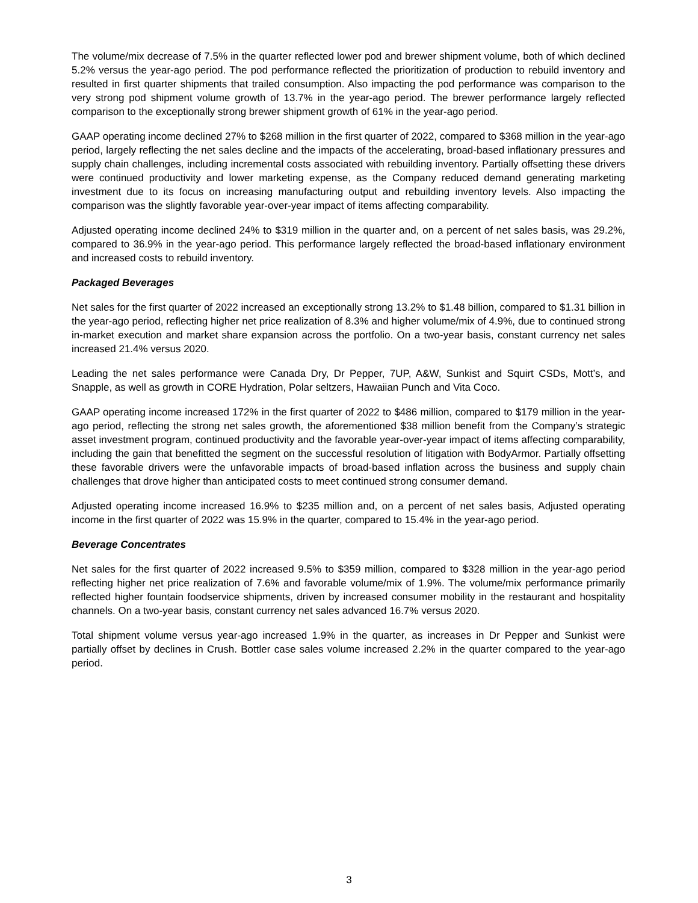The volume/mix decrease of 7.5% in the quarter reflected lower pod and brewer shipment volume, both of which declined 5.2% versus the year-ago period. The pod performance reflected the prioritization of production to rebuild inventory and resulted in first quarter shipments that trailed consumption. Also impacting the pod performance was comparison to the very strong pod shipment volume growth of 13.7% in the year-ago period. The brewer performance largely reflected comparison to the exceptionally strong brewer shipment growth of 61% in the year-ago period.
GAAP operating income declined 27% to $268 million in the first quarter of 2022, compared to $368 million in the year-ago period, largely reflecting the net sales decline and the impacts of the accelerating, broad-based inflationary pressures and supply chain challenges, including incremental costs associated with rebuilding inventory. Partially offsetting these drivers were continued productivity and lower marketing expense, as the Company reduced demand generating marketing investment due to its focus on increasing manufacturing output and rebuilding inventory levels. Also impacting the comparison was the slightly favorable year-over-year impact of items affecting comparability.
Adjusted operating income declined 24% to $319 million in the quarter and, on a percent of net sales basis, was 29.2%, compared to 36.9% in the year-ago period. This performance largely reflected the broad-based inflationary environment and increased costs to rebuild inventory.
Packaged Beverages
Net sales for the first quarter of 2022 increased an exceptionally strong 13.2% to $1.48 billion, compared to $1.31 billion in the year-ago period, reflecting higher net price realization of 8.3% and higher volume/mix of 4.9%, due to continued strong in-market execution and market share expansion across the portfolio. On a two-year basis, constant currency net sales increased 21.4% versus 2020.
Leading the net sales performance were Canada Dry, Dr Pepper, 7UP, A&W, Sunkist and Squirt CSDs, Mott’s, and Snapple, as well as growth in CORE Hydration, Polar seltzers, Hawaiian Punch and Vita Coco.
GAAP operating income increased 172% in the first quarter of 2022 to $486 million, compared to $179 million in the year-ago period, reflecting the strong net sales growth, the aforementioned $38 million benefit from the Company’s strategic asset investment program, continued productivity and the favorable year-over-year impact of items affecting comparability, including the gain that benefitted the segment on the successful resolution of litigation with BodyArmor. Partially offsetting these favorable drivers were the unfavorable impacts of broad-based inflation across the business and supply chain challenges that drove higher than anticipated costs to meet continued strong consumer demand.
Adjusted operating income increased 16.9% to $235 million and, on a percent of net sales basis, Adjusted operating income in the first quarter of 2022 was 15.9% in the quarter, compared to 15.4% in the year-ago period.
Beverage Concentrates
Net sales for the first quarter of 2022 increased 9.5% to $359 million, compared to $328 million in the year-ago period reflecting higher net price realization of 7.6% and favorable volume/mix of 1.9%. The volume/mix performance primarily reflected higher fountain foodservice shipments, driven by increased consumer mobility in the restaurant and hospitality channels. On a two-year basis, constant currency net sales advanced 16.7% versus 2020.
Total shipment volume versus year-ago increased 1.9% in the quarter, as increases in Dr Pepper and Sunkist were partially offset by declines in Crush. Bottler case sales volume increased 2.2% in the quarter compared to the year-ago period.
3